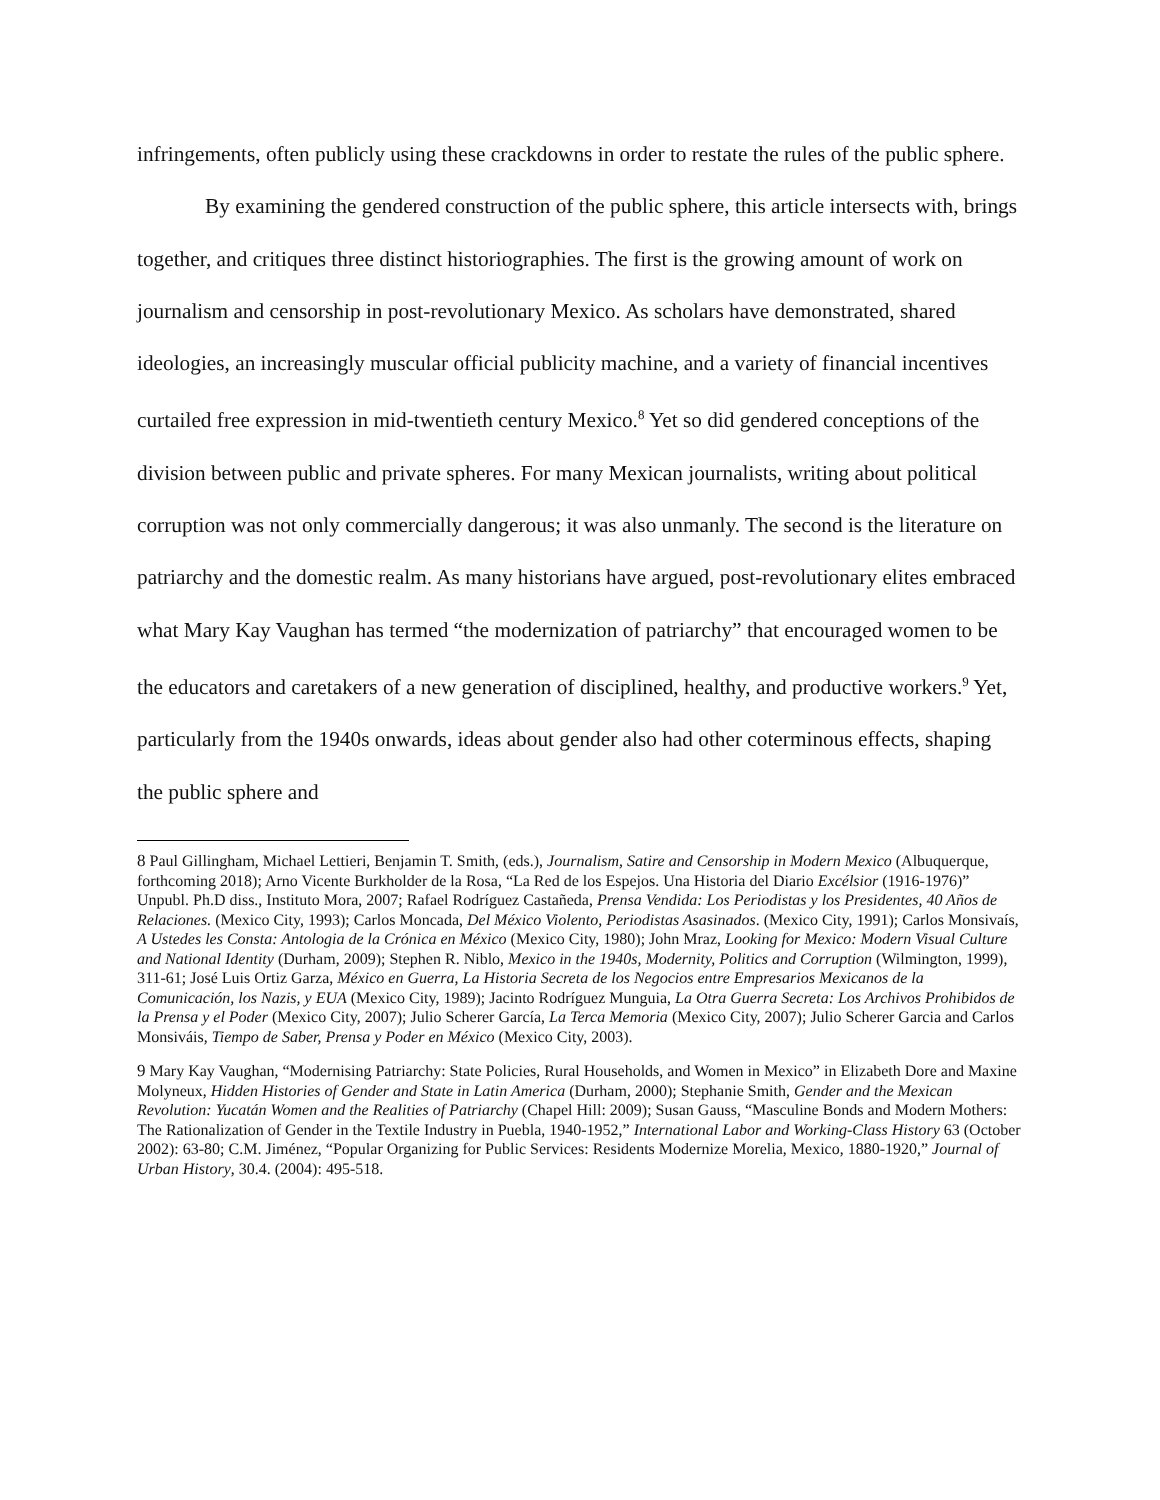infringements, often publicly using these crackdowns in order to restate the rules of the public sphere.
By examining the gendered construction of the public sphere, this article intersects with, brings together, and critiques three distinct historiographies. The first is the growing amount of work on journalism and censorship in post-revolutionary Mexico. As scholars have demonstrated, shared ideologies, an increasingly muscular official publicity machine, and a variety of financial incentives curtailed free expression in mid-twentieth century Mexico.<sup>8</sup> Yet so did gendered conceptions of the division between public and private spheres. For many Mexican journalists, writing about political corruption was not only commercially dangerous; it was also unmanly. The second is the literature on patriarchy and the domestic realm. As many historians have argued, post-revolutionary elites embraced what Mary Kay Vaughan has termed “the modernization of patriarchy” that encouraged women to be the educators and caretakers of a new generation of disciplined, healthy, and productive workers.<sup>9</sup> Yet, particularly from the 1940s onwards, ideas about gender also had other coterminous effects, shaping the public sphere and
<sup>8</sup> Paul Gillingham, Michael Lettieri, Benjamin T. Smith, (eds.), Journalism, Satire and Censorship in Modern Mexico (Albuquerque, forthcoming 2018); Arno Vicente Burkholder de la Rosa, “La Red de los Espejos. Una Historia del Diario Excélsior (1916-1976)” Unpubl. Ph.D diss., Instituto Mora, 2007; Rafael Rodríguez Castañeda, Prensa Vendida: Los Periodistas y los Presidentes, 40 Años de Relaciones. (Mexico City, 1993); Carlos Moncada, Del México Violento, Periodistas Asasinados. (Mexico City, 1991); Carlos Monsivaís, A Ustedes les Consta: Antologia de la Crónica en México (Mexico City, 1980); John Mraz, Looking for Mexico: Modern Visual Culture and National Identity (Durham, 2009); Stephen R. Niblo, Mexico in the 1940s, Modernity, Politics and Corruption (Wilmington, 1999), 311-61; José Luis Ortiz Garza, México en Guerra, La Historia Secreta de los Negocios entre Empresarios Mexicanos de la Comunicación, los Nazis, y EUA (Mexico City, 1989); Jacinto Rodríguez Munguia, La Otra Guerra Secreta: Los Archivos Prohibidos de la Prensa y el Poder (Mexico City, 2007); Julio Scherer García, La Terca Memoria (Mexico City, 2007); Julio Scherer Garcia and Carlos Monsiváis, Tiempo de Saber, Prensa y Poder en México (Mexico City, 2003).
<sup>9</sup> Mary Kay Vaughan, “Modernising Patriarchy: State Policies, Rural Households, and Women in Mexico” in Elizabeth Dore and Maxine Molyneux, Hidden Histories of Gender and State in Latin America (Durham, 2000); Stephanie Smith, Gender and the Mexican Revolution: Yucatán Women and the Realities of Patriarchy (Chapel Hill: 2009); Susan Gauss, “Masculine Bonds and Modern Mothers: The Rationalization of Gender in the Textile Industry in Puebla, 1940-1952,” International Labor and Working-Class History 63 (October 2002): 63-80; C.M. Jiménez, “Popular Organizing for Public Services: Residents Modernize Morelia, Mexico, 1880-1920,” Journal of Urban History, 30.4. (2004): 495-518.